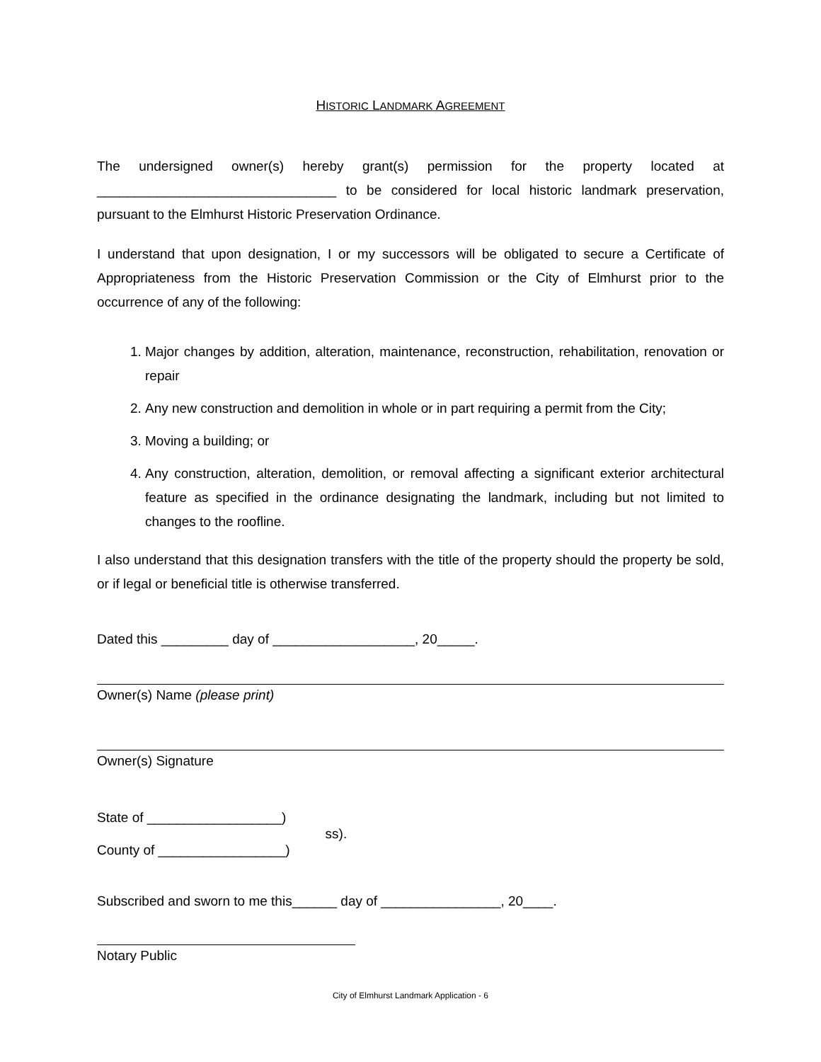HISTORIC LANDMARK AGREEMENT
The undersigned owner(s) hereby grant(s) permission for the property located at ________________________________ to be considered for local historic landmark preservation, pursuant to the Elmhurst Historic Preservation Ordinance.
I understand that upon designation, I or my successors will be obligated to secure a Certificate of Appropriateness from the Historic Preservation Commission or the City of Elmhurst prior to the occurrence of any of the following:
1. Major changes by addition, alteration, maintenance, reconstruction, rehabilitation, renovation or repair
2. Any new construction and demolition in whole or in part requiring a permit from the City;
3. Moving a building; or
4. Any construction, alteration, demolition, or removal affecting a significant exterior architectural feature as specified in the ordinance designating the landmark, including but not limited to changes to the roofline.
I also understand that this designation transfers with the title of the property should the property be sold, or if legal or beneficial title is otherwise transferred.
Dated this _________ day of ___________________, 20_____.
Owner(s) Name (please print)
Owner(s) Signature
State of __________________)
County of _________________)
ss).
Subscribed and sworn to me this______ day of ________________, 20____.
Notary Public
City of Elmhurst Landmark Application - 6